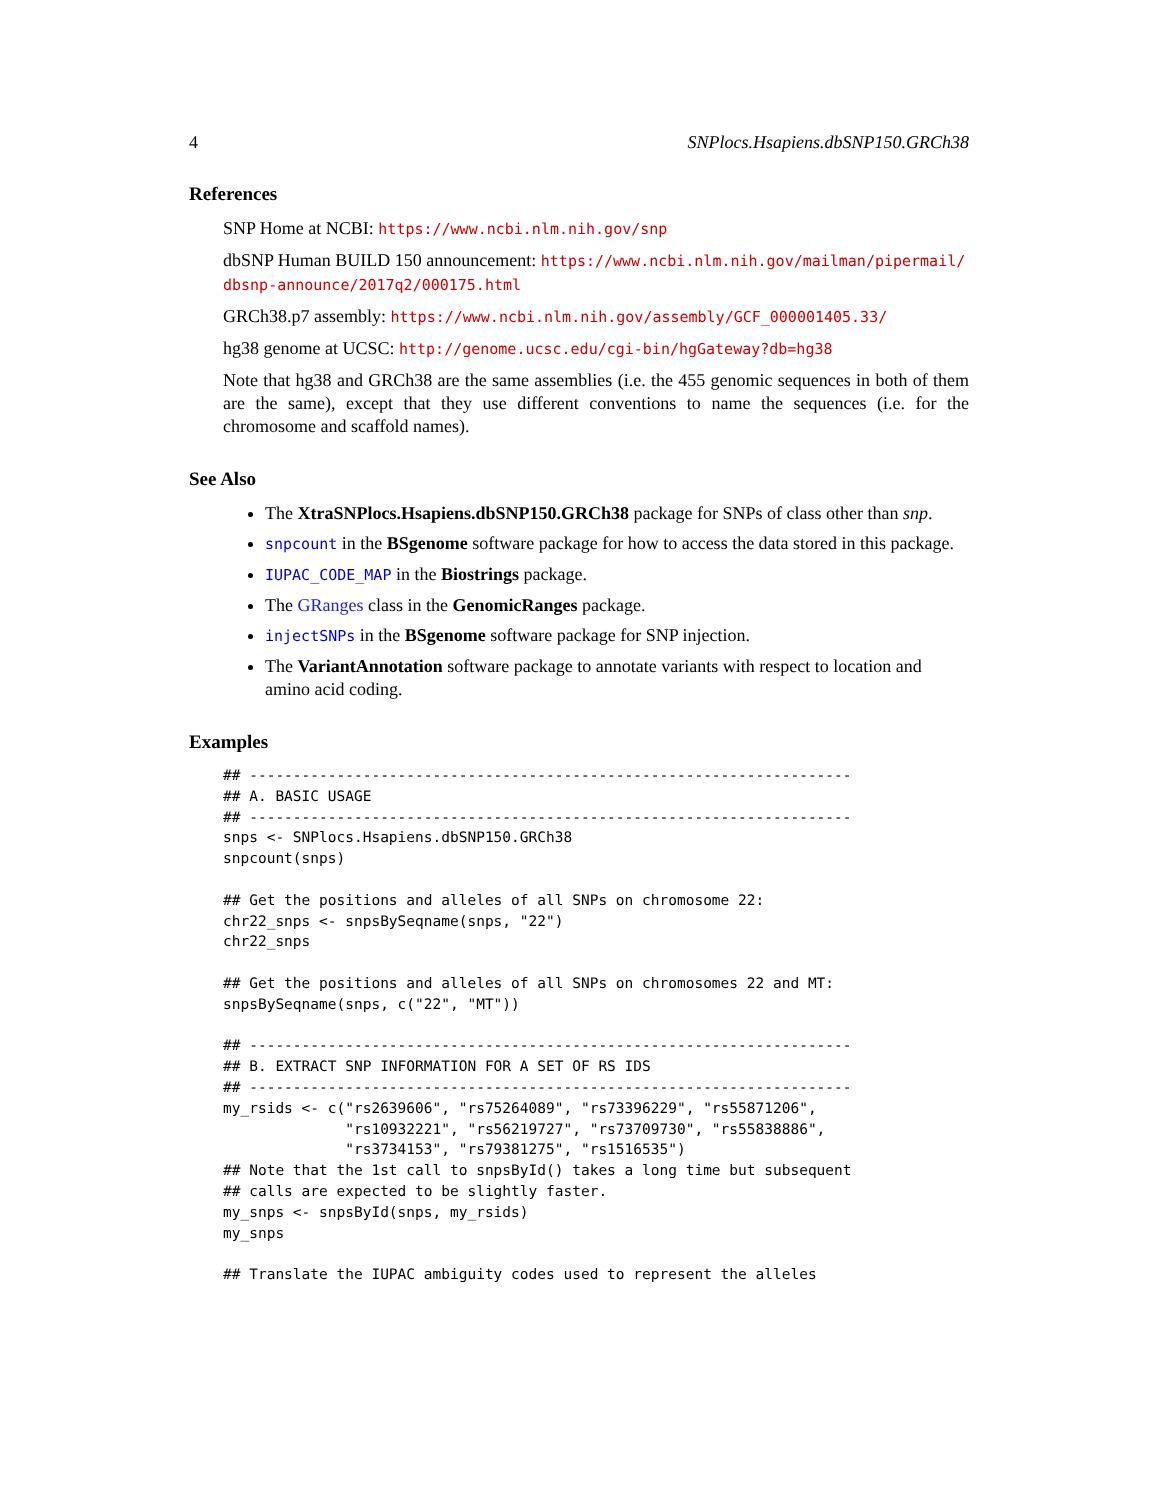4 SNPlocs.Hsapiens.dbSNP150.GRCh38
References
SNP Home at NCBI: https://www.ncbi.nlm.nih.gov/snp
dbSNP Human BUILD 150 announcement: https://www.ncbi.nlm.nih.gov/mailman/pipermail/ dbsnp-announce/2017q2/000175.html
GRCh38.p7 assembly: https://www.ncbi.nlm.nih.gov/assembly/GCF_000001405.33/
hg38 genome at UCSC: http://genome.ucsc.edu/cgi-bin/hgGateway?db=hg38
Note that hg38 and GRCh38 are the same assemblies (i.e. the 455 genomic sequences in both of them are the same), except that they use different conventions to name the sequences (i.e. for the chromosome and scaffold names).
See Also
The XtraSNPlocs.Hsapiens.dbSNP150.GRCh38 package for SNPs of class other than snp.
snpcount in the BSgenome software package for how to access the data stored in this package.
IUPAC_CODE_MAP in the Biostrings package.
The GRanges class in the GenomicRanges package.
injectSNPs in the BSgenome software package for SNP injection.
The VariantAnnotation software package to annotate variants with respect to location and amino acid coding.
Examples
## ---------------------------------------------------------------------
## A. BASIC USAGE
## ---------------------------------------------------------------------
snps <- SNPlocs.Hsapiens.dbSNP150.GRCh38
snpcount(snps)

## Get the positions and alleles of all SNPs on chromosome 22:
chr22_snps <- snpsBySeqname(snps, "22")
chr22_snps

## Get the positions and alleles of all SNPs on chromosomes 22 and MT:
snpsBySeqname(snps, c("22", "MT"))

## ---------------------------------------------------------------------
## B. EXTRACT SNP INFORMATION FOR A SET OF RS IDS
## ---------------------------------------------------------------------
my_rsids <- c("rs2639606", "rs75264089", "rs73396229", "rs55871206",
              "rs10932221", "rs56219727", "rs73709730", "rs55838886",
              "rs3734153", "rs79381275", "rs1516535")
## Note that the 1st call to snpsById() takes a long time but subsequent
## calls are expected to be slightly faster.
my_snps <- snpsById(snps, my_rsids)
my_snps

## Translate the IUPAC ambiguity codes used to represent the alleles